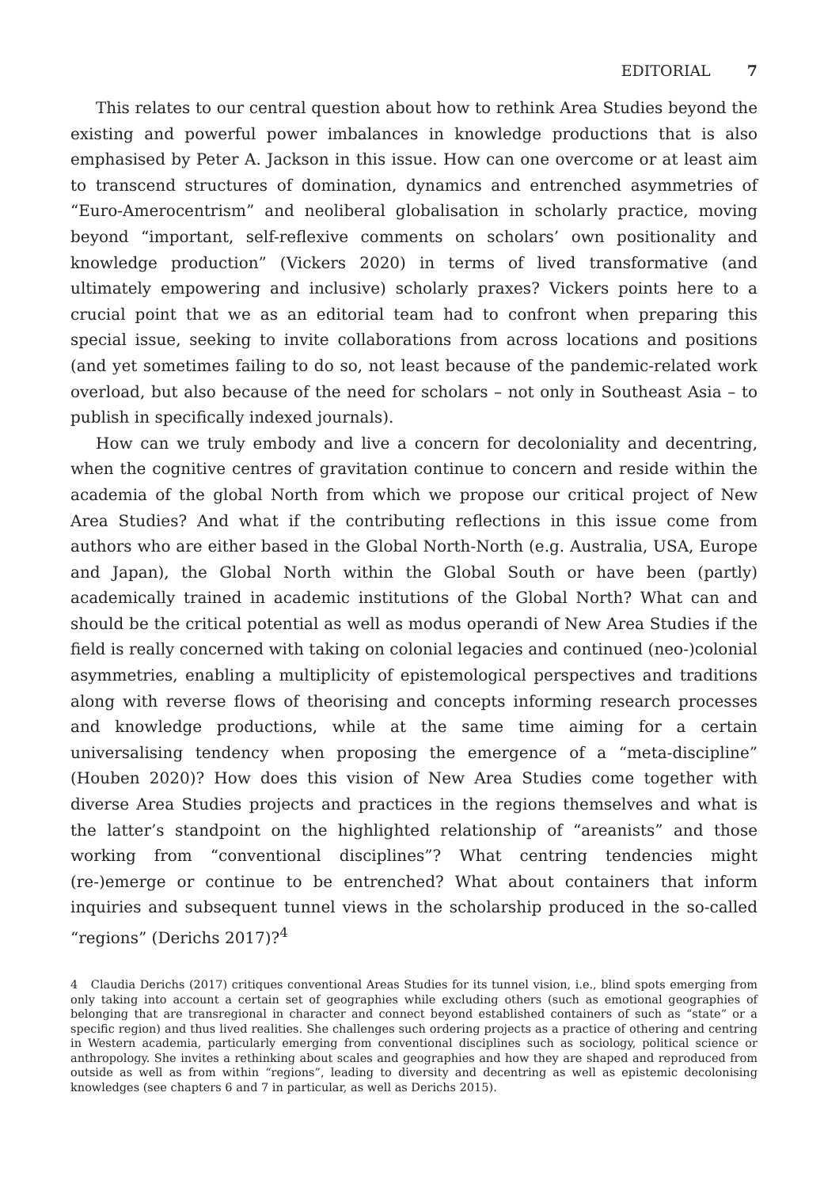EDITORIAL 7
This relates to our central question about how to rethink Area Studies beyond the existing and powerful power imbalances in knowledge productions that is also emphasised by Peter A. Jackson in this issue. How can one overcome or at least aim to transcend structures of domination, dynamics and entrenched asymmetries of “Euro-Amerocentrism” and neoliberal globalisation in scholarly practice, moving beyond “important, self-reflexive comments on scholars’ own positionality and knowledge production” (Vickers 2020) in terms of lived transformative (and ultimately empowering and inclusive) scholarly praxes? Vickers points here to a crucial point that we as an editorial team had to confront when preparing this special issue, seeking to invite collaborations from across locations and positions (and yet sometimes failing to do so, not least because of the pandemic-related work overload, but also because of the need for scholars – not only in Southeast Asia – to publish in specifically indexed journals).
How can we truly embody and live a concern for decoloniality and decentring, when the cognitive centres of gravitation continue to concern and reside within the academia of the global North from which we propose our critical project of New Area Studies? And what if the contributing reflections in this issue come from authors who are either based in the Global North-North (e.g. Australia, USA, Europe and Japan), the Global North within the Global South or have been (partly) academically trained in academic institutions of the Global North? What can and should be the critical potential as well as modus operandi of New Area Studies if the field is really concerned with taking on colonial legacies and continued (neo-)colonial asymmetries, enabling a multiplicity of epistemological perspectives and traditions along with reverse flows of theorising and concepts informing research processes and knowledge productions, while at the same time aiming for a certain universalising tendency when proposing the emergence of a “meta-discipline” (Houben 2020)? How does this vision of New Area Studies come together with diverse Area Studies projects and practices in the regions themselves and what is the latter’s standpoint on the highlighted relationship of “areanists” and those working from “conventional disciplines”? What centring tendencies might (re-)emerge or continue to be entrenched? What about containers that inform inquiries and subsequent tunnel views in the scholarship produced in the so-called “regions” (Derichs 2017)?<sup>4</sup>
4 Claudia Derichs (2017) critiques conventional Areas Studies for its tunnel vision, i.e., blind spots emerging from only taking into account a certain set of geographies while excluding others (such as emotional geographies of belonging that are transregional in character and connect beyond established containers of such as “state” or a specific region) and thus lived realities. She challenges such ordering projects as a practice of othering and centring in Western academia, particularly emerging from conventional disciplines such as sociology, political science or anthropology. She invites a rethinking about scales and geographies and how they are shaped and reproduced from outside as well as from within “regions”, leading to diversity and decentring as well as epistemic decolonising knowledges (see chapters 6 and 7 in particular, as well as Derichs 2015).